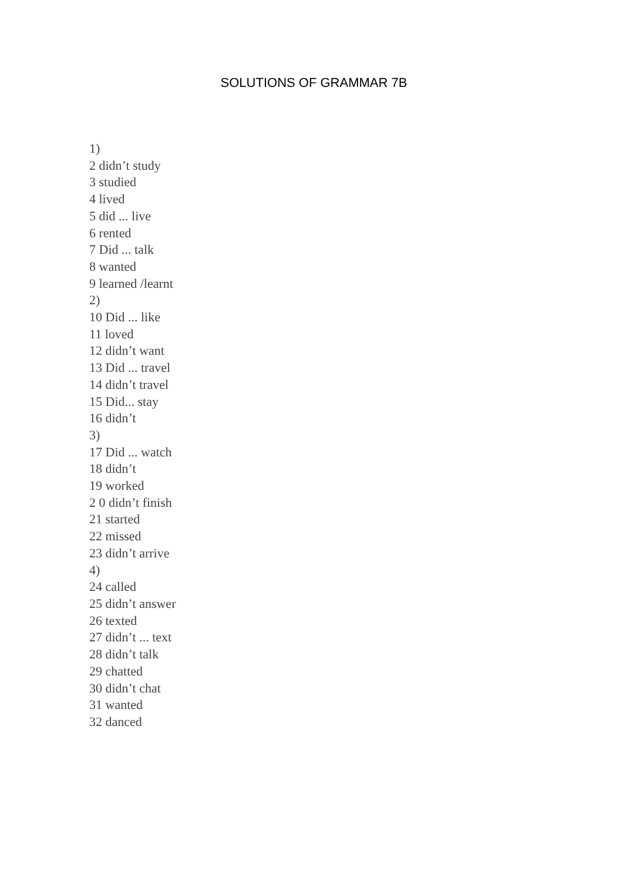SOLUTIONS OF GRAMMAR 7B
1)
2 didn’t study
3 studied
4 lived
5 did ... live
6 rented
7 Did ... talk
8 wanted
9 learned /learnt
2)
10 Did ... like
11 loved
12 didn’t want
13 Did ... travel
14 didn’t travel
15 Did... stay
16 didn’t
3)
17 Did ... watch
18 didn’t
19 worked
2 0 didn’t finish
21 started
22 missed
23 didn’t arrive
4)
24 called
25 didn’t answer
26 texted
27 didn’t ... text
28 didn’t talk
29 chatted
30 didn’t chat
31 wanted
32 danced